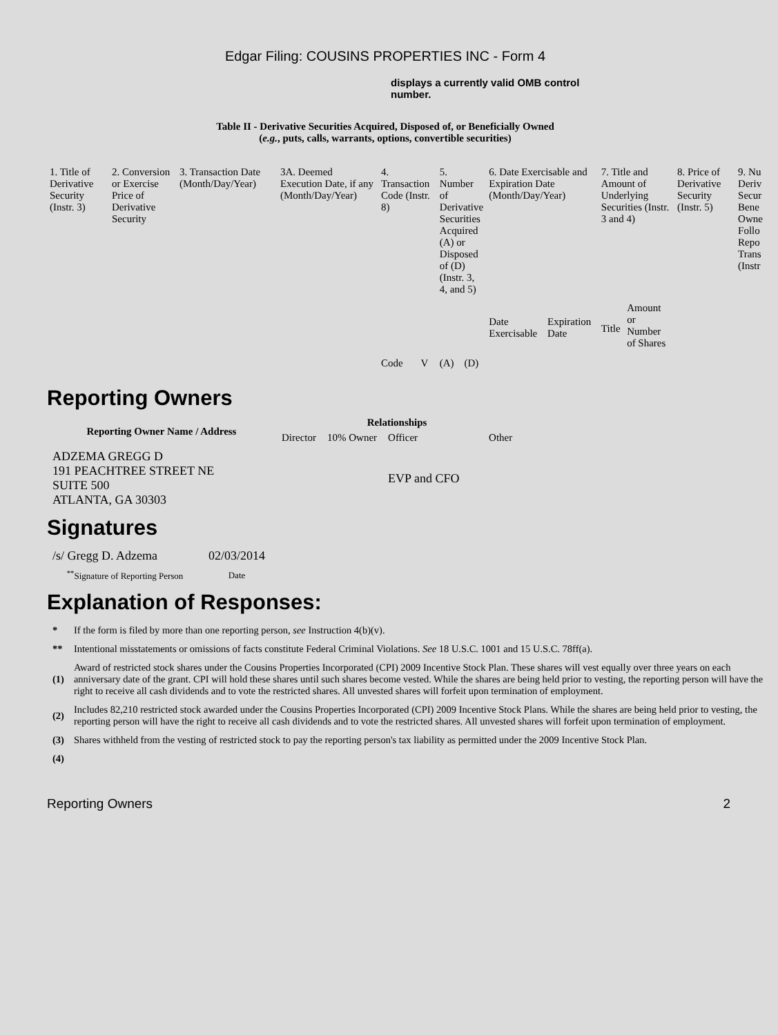Edgar Filing: COUSINS PROPERTIES INC - Form 4
displays a currently valid OMB control number.
Table II - Derivative Securities Acquired, Disposed of, or Beneficially Owned
(e.g., puts, calls, warrants, options, convertible securities)
| 1. Title of Derivative Security (Instr. 3) | 2. Conversion or Exercise Price of Derivative Security | 3. Transaction Date (Month/Day/Year) | 3A. Deemed Execution Date, if any (Month/Day/Year) | 4. Transaction Code (Instr. 8) | | 5. Number of Derivative Securities Acquired (A) or Disposed of (D) (Instr. 3, 4, and 5) | | 6. Date Exercisable and Expiration Date (Month/Day/Year) | | 7. Title and Amount of Underlying Securities (Instr. 3 and 4) | | 8. Price of Derivative Security (Instr. 5) | 9. Nu Deriv Secur Bene Owne Follo Repo Trans (Instr |
| | | | | Code | V | (A) | (D) | Date Exercisable | Expiration Date | Title | Amount or Number of Shares | | |
Reporting Owners
| Reporting Owner Name / Address | Relationships | | | |
| --- | --- | --- | --- | --- |
| | Director | 10% Owner | Officer | Other |
| ADZEMA GREGG D 191 PEACHTREE STREET NE SUITE 500 ATLANTA, GA 30303 | | | EVP and CFO | |
Signatures
| /s/ Gregg D. Adzema | 02/03/2014 |
| <sup>**</sup> Signature of Reporting Person | Date |
Explanation of Responses:
| * | If the form is filed by more than one reporting person, see Instruction 4(b)(v). |
| ** | Intentional misstatements or omissions of facts constitute Federal Criminal Violations. See 18 U.S.C. 1001 and 15 U.S.C. 78ff(a). |
| (1) | Award of restricted stock shares under the Cousins Properties Incorporated (CPI) 2009 Incentive Stock Plan. These shares will vest equally over three years on each anniversary date of the grant. CPI will hold these shares until such shares become vested. While the shares are being held prior to vesting, the reporting person will have the right to receive all cash dividends and to vote the restricted shares. All unvested shares will forfeit upon termination of employment. |
| (2) | Includes 82,210 restricted stock awarded under the Cousins Properties Incorporated (CPI) 2009 Incentive Stock Plans. While the shares are being held prior to vesting, the reporting person will have the right to receive all cash dividends and to vote the restricted shares. All unvested shares will forfeit upon termination of employment. |
| (3) | Shares withheld from the vesting of restricted stock to pay the reporting person's tax liability as permitted under the 2009 Incentive Stock Plan. |
| (4) | |
Reporting Owners 2